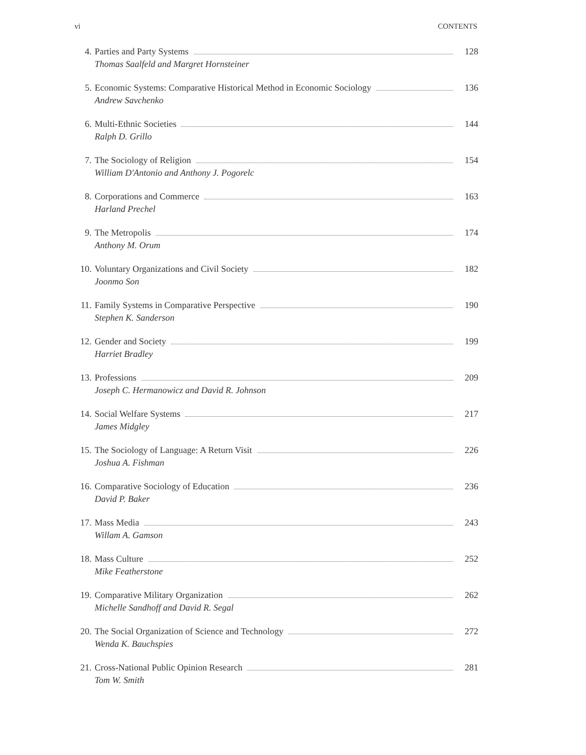vi CONTENTS
4. Parties and Party Systems 128
Thomas Saalfeld and Margret Hornsteiner
5. Economic Systems: Comparative Historical Method in Economic Sociology 136
Andrew Savchenko
6. Multi-Ethnic Societies 144
Ralph D. Grillo
7. The Sociology of Religion 154
William D'Antonio and Anthony J. Pogorelc
8. Corporations and Commerce 163
Harland Prechel
9. The Metropolis 174
Anthony M. Orum
10. Voluntary Organizations and Civil Society 182
Joonmo Son
11. Family Systems in Comparative Perspective 190
Stephen K. Sanderson
12. Gender and Society 199
Harriet Bradley
13. Professions 209
Joseph C. Hermanowicz and David R. Johnson
14. Social Welfare Systems 217
James Midgley
15. The Sociology of Language: A Return Visit 226
Joshua A. Fishman
16. Comparative Sociology of Education 236
David P. Baker
17. Mass Media 243
Willam A. Gamson
18. Mass Culture 252
Mike Featherstone
19. Comparative Military Organization 262
Michelle Sandhoff and David R. Segal
20. The Social Organization of Science and Technology 272
Wenda K. Bauchspies
21. Cross-National Public Opinion Research 281
Tom W. Smith